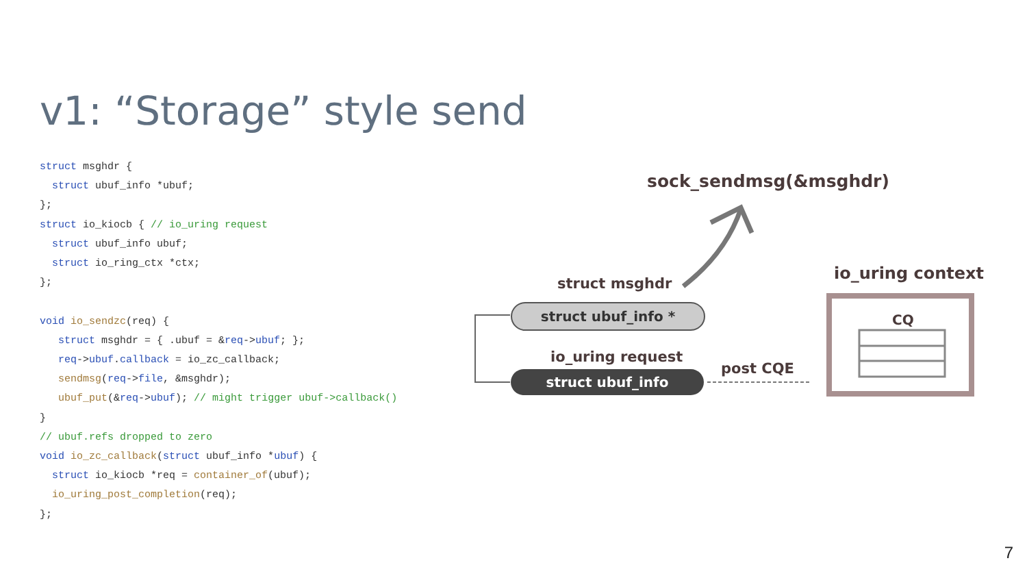v1: “Storage” style send
struct msghdr {
  struct ubuf_info *ubuf;
};
struct io_kiocb { // io_uring request
  struct ubuf_info ubuf;
  struct io_ring_ctx *ctx;
};

void io_sendzc(req) {
   struct msghdr = { .ubuf = &req->ubuf; };
   req->ubuf.callback = io_zc_callback;
   sendmsg(req->file, &msghdr);
   ubuf_put(&req->ubuf); // might trigger ubuf->callback()
}
// ubuf.refs dropped to zero
void io_zc_callback(struct ubuf_info *ubuf) {
  struct io_kiocb *req = container_of(ubuf);
  io_uring_post_completion(req);
};
sock_sendmsg(&msghdr)
struct msghdr
struct ubuf_info *
io_uring request
struct ubuf_info post CQE
io_uring context
CQ
7